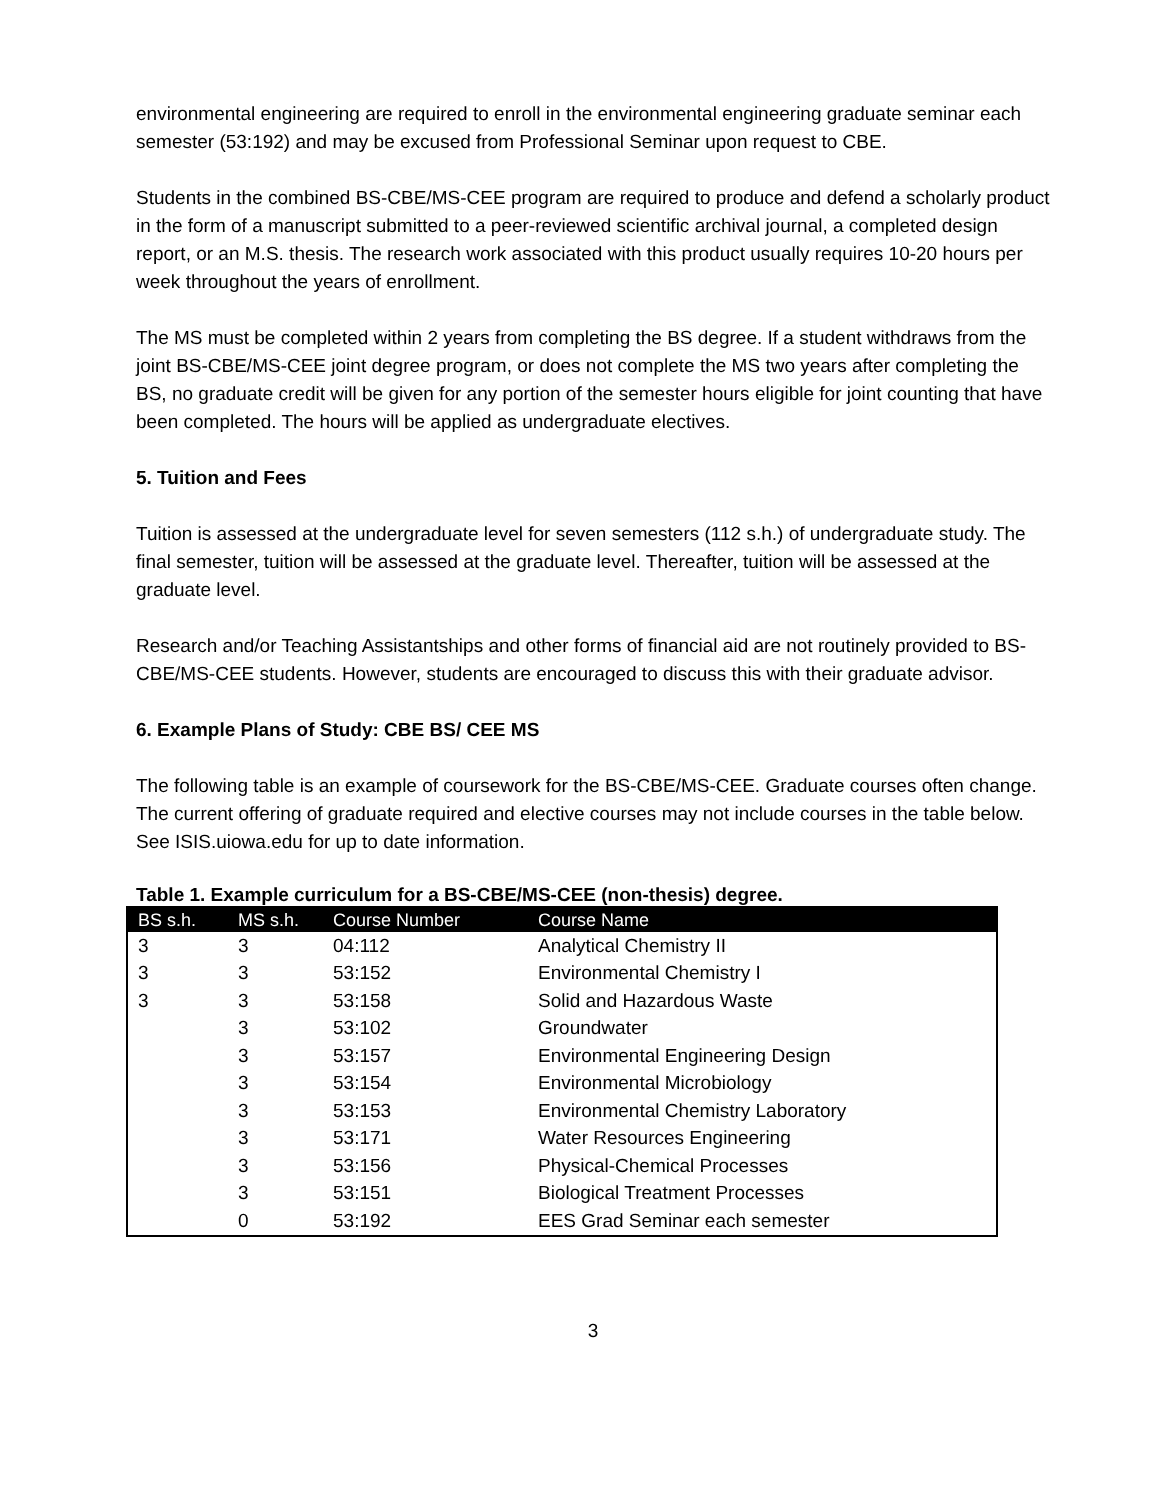environmental engineering are required to enroll in the environmental engineering graduate seminar each semester (53:192) and may be excused from Professional Seminar upon request to CBE.
Students in the combined BS-CBE/MS-CEE program are required to produce and defend a scholarly product in the form of a manuscript submitted to a peer-reviewed scientific archival journal, a completed design report, or an M.S. thesis. The research work associated with this product usually requires 10-20 hours per week throughout the years of enrollment.
The MS must be completed within 2 years from completing the BS degree. If a student withdraws from the joint BS-CBE/MS-CEE joint degree program, or does not complete the MS two years after completing the BS, no graduate credit will be given for any portion of the semester hours eligible for joint counting that have been completed. The hours will be applied as undergraduate electives.
5. Tuition and Fees
Tuition is assessed at the undergraduate level for seven semesters (112 s.h.) of undergraduate study. The final semester, tuition will be assessed at the graduate level. Thereafter, tuition will be assessed at the graduate level.
Research and/or Teaching Assistantships and other forms of financial aid are not routinely provided to BS-CBE/MS-CEE students. However, students are encouraged to discuss this with their graduate advisor.
6. Example Plans of Study: CBE BS/ CEE MS
The following table is an example of coursework for the BS-CBE/MS-CEE. Graduate courses often change. The current offering of graduate required and elective courses may not include courses in the table below. See ISIS.uiowa.edu for up to date information.
Table 1. Example curriculum for a BS-CBE/MS-CEE (non-thesis) degree.
| BS s.h. | MS s.h. | Course Number | Course Name |
| --- | --- | --- | --- |
| 3 | 3 | 04:112 | Analytical Chemistry II |
| 3 | 3 | 53:152 | Environmental Chemistry I |
| 3 | 3 | 53:158 | Solid and Hazardous Waste |
| | 3 | 53:102 | Groundwater |
| | 3 | 53:157 | Environmental Engineering Design |
| | 3 | 53:154 | Environmental Microbiology |
| | 3 | 53:153 | Environmental Chemistry Laboratory |
| | 3 | 53:171 | Water Resources Engineering |
| | 3 | 53:156 | Physical-Chemical Processes |
| | 3 | 53:151 | Biological Treatment Processes |
| | 0 | 53:192 | EES Grad Seminar each semester |
3